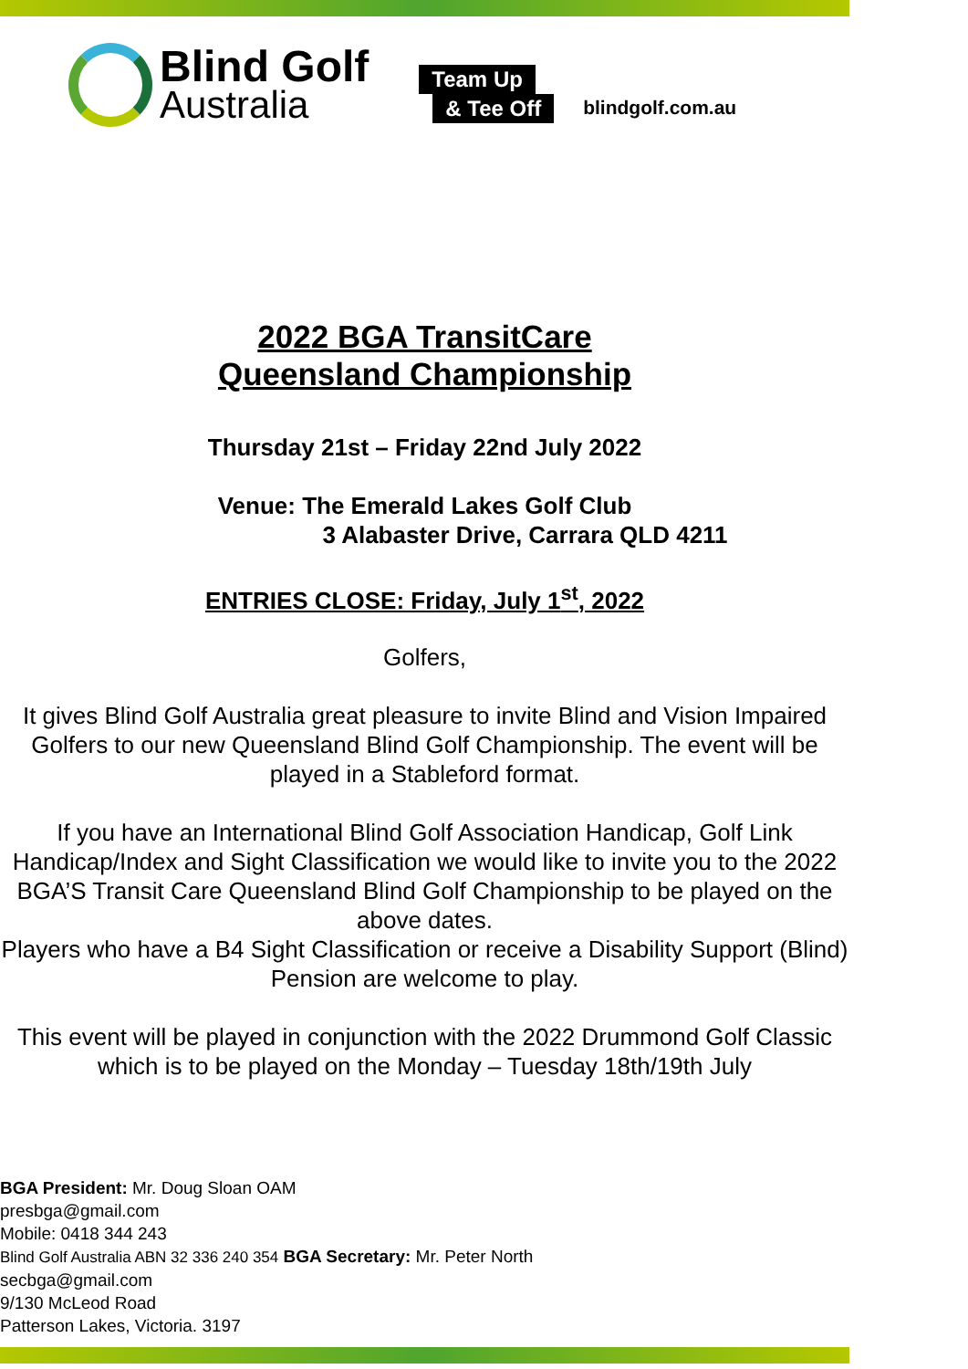Blind Golf
Australia
Team Up
& Tee Off
blindgolf.com.au
2022 BGA TransitCare
Queensland Championship
Thursday 21st – Friday 22nd July 2022
Venue: The Emerald Lakes Golf Club
3 Alabaster Drive, Carrara QLD 4211
ENTRIES CLOSE: Friday, July 1<sup>st</sup>, 2022
Golfers,
It gives Blind Golf Australia great pleasure to invite Blind and Vision Impaired Golfers to our new Queensland Blind Golf Championship. The event will be played in a Stableford format.
If you have an International Blind Golf Association Handicap, Golf Link Handicap/Index and Sight Classification we would like to invite you to the 2022 BGA’S Transit Care Queensland Blind Golf Championship to be played on the above dates.
Players who have a B4 Sight Classification or receive a Disability Support (Blind) Pension are welcome to play.
This event will be played in conjunction with the 2022 Drummond Golf Classic which is to be played on the Monday – Tuesday 18th/19th July
BGA President: Mr. Doug Sloan OAM
presbga@gmail.com
Mobile: 0418 344 243
Blind Golf Australia ABN 32 336 240 354 BGA Secretary: Mr. Peter North
secbga@gmail.com
9/130 McLeod Road
Patterson Lakes, Victoria. 3197